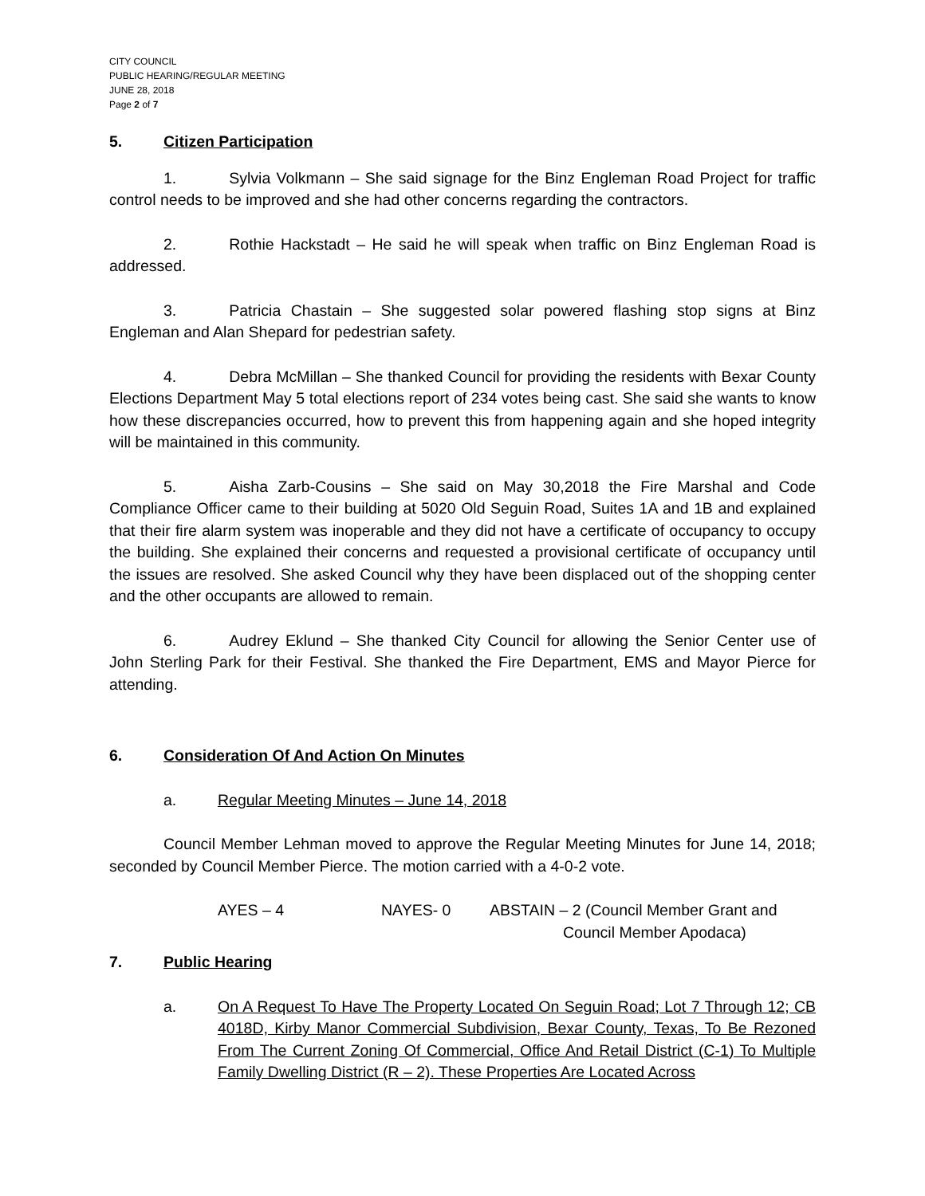CITY COUNCIL
PUBLIC HEARING/REGULAR MEETING
JUNE 28, 2018
Page 2 of 7
5. Citizen Participation
1. Sylvia Volkmann – She said signage for the Binz Engleman Road Project for traffic control needs to be improved and she had other concerns regarding the contractors.
2. Rothie Hackstadt – He said he will speak when traffic on Binz Engleman Road is addressed.
3. Patricia Chastain – She suggested solar powered flashing stop signs at Binz Engleman and Alan Shepard for pedestrian safety.
4. Debra McMillan – She thanked Council for providing the residents with Bexar County Elections Department May 5 total elections report of 234 votes being cast. She said she wants to know how these discrepancies occurred, how to prevent this from happening again and she hoped integrity will be maintained in this community.
5. Aisha Zarb-Cousins – She said on May 30,2018 the Fire Marshal and Code Compliance Officer came to their building at 5020 Old Seguin Road, Suites 1A and 1B and explained that their fire alarm system was inoperable and they did not have a certificate of occupancy to occupy the building. She explained their concerns and requested a provisional certificate of occupancy until the issues are resolved. She asked Council why they have been displaced out of the shopping center and the other occupants are allowed to remain.
6. Audrey Eklund – She thanked City Council for allowing the Senior Center use of John Sterling Park for their Festival. She thanked the Fire Department, EMS and Mayor Pierce for attending.
6. Consideration Of And Action On Minutes
a. Regular Meeting Minutes – June 14, 2018
Council Member Lehman moved to approve the Regular Meeting Minutes for June 14, 2018; seconded by Council Member Pierce. The motion carried with a 4-0-2 vote.
AYES – 4 NAYES- 0 ABSTAIN – 2 (Council Member Grant and
Council Member Apodaca)
7. Public Hearing
a. On A Request To Have The Property Located On Seguin Road; Lot 7 Through 12; CB 4018D, Kirby Manor Commercial Subdivision, Bexar County, Texas, To Be Rezoned From The Current Zoning Of Commercial, Office And Retail District (C-1) To Multiple Family Dwelling District (R – 2). These Properties Are Located Across